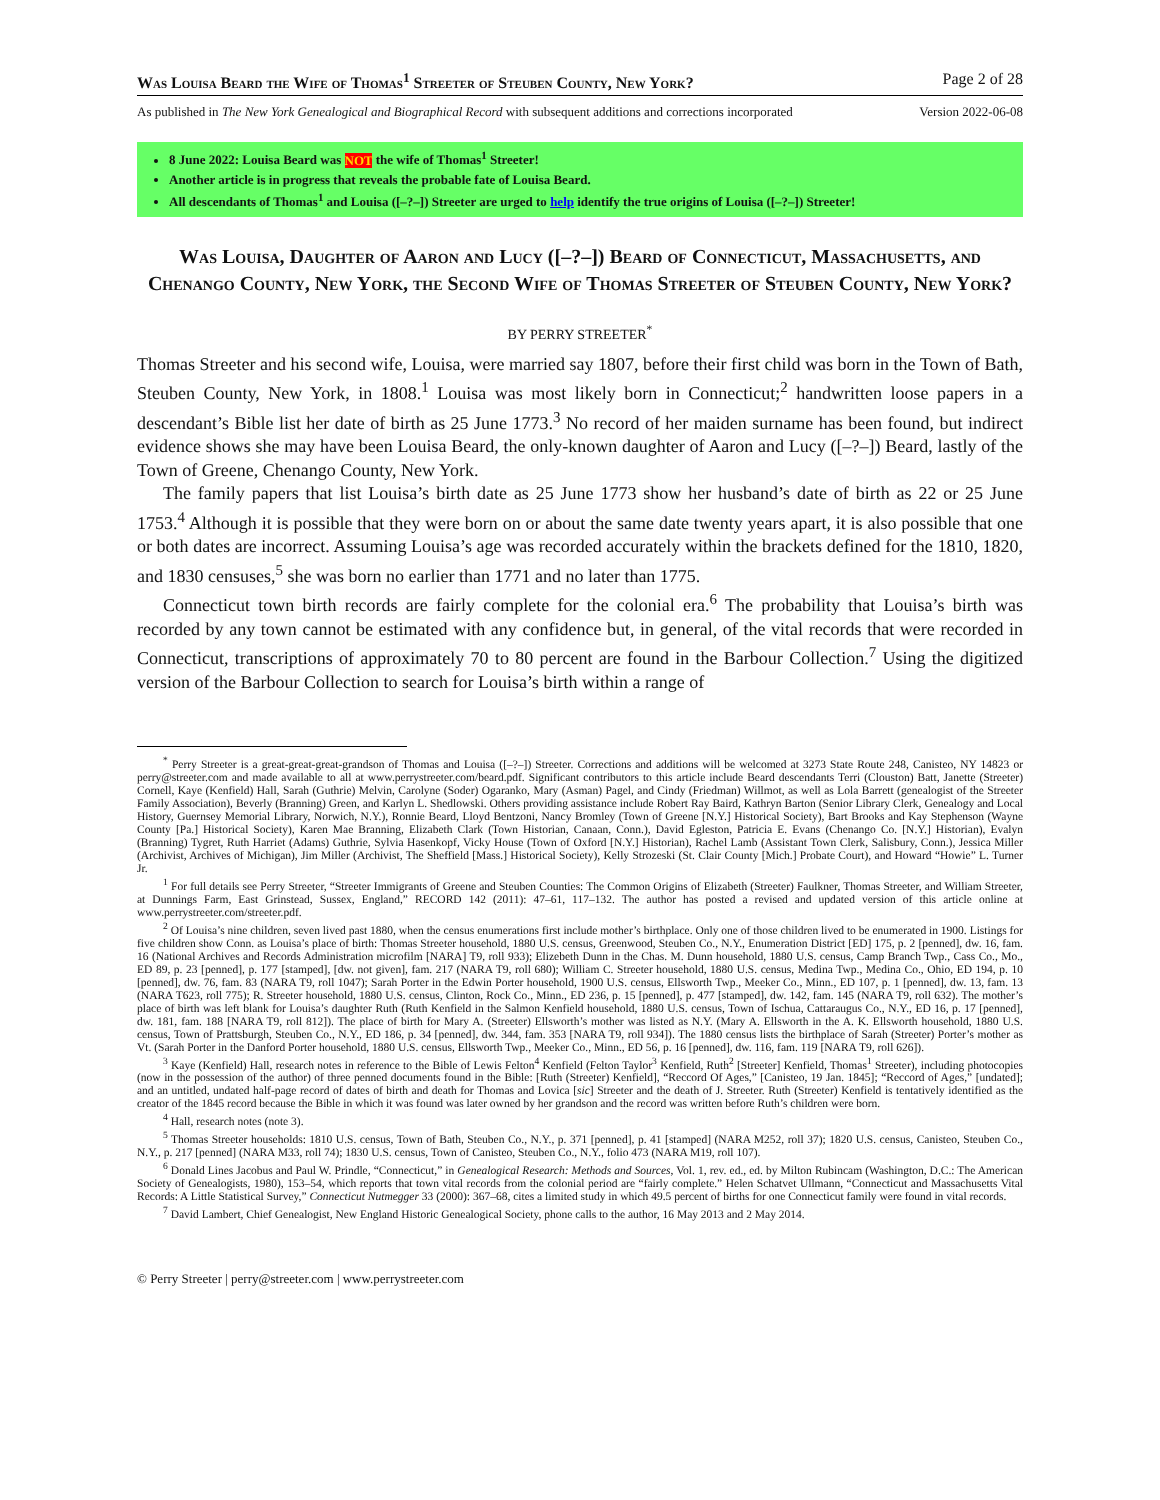Was Louisa Beard the Wife of Thomas<sup>1</sup> Streeter of Steuben County, New York? Page 2 of 28
As published in The New York Genealogical and Biographical Record with subsequent additions and corrections incorporated Version 2022-06-08
8 June 2022: Louisa Beard was NOT the wife of Thomas<sup>1</sup> Streeter!
Another article is in progress that reveals the probable fate of Louisa Beard.
All descendants of Thomas<sup>1</sup> and Louisa ([–?–]) Streeter are urged to help identify the true origins of Louisa ([–?–]) Streeter!
Was Louisa, Daughter of Aaron and Lucy ([–?–]) Beard of Connecticut, Massachusetts, and Chenango County, New York, the Second Wife of Thomas Streeter of Steuben County, New York?
BY PERRY STREETER<sup>*</sup>
Thomas Streeter and his second wife, Louisa, were married say 1807, before their first child was born in the Town of Bath, Steuben County, New York, in 1808.<sup>1</sup> Louisa was most likely born in Connecticut;<sup>2</sup> handwritten loose papers in a descendant’s Bible list her date of birth as 25 June 1773.<sup>3</sup> No record of her maiden surname has been found, but indirect evidence shows she may have been Louisa Beard, the only-known daughter of Aaron and Lucy ([–?–]) Beard, lastly of the Town of Greene, Chenango County, New York.
The family papers that list Louisa’s birth date as 25 June 1773 show her husband’s date of birth as 22 or 25 June 1753.<sup>4</sup> Although it is possible that they were born on or about the same date twenty years apart, it is also possible that one or both dates are incorrect. Assuming Louisa’s age was recorded accurately within the brackets defined for the 1810, 1820, and 1830 censuses,<sup>5</sup> she was born no earlier than 1771 and no later than 1775.
Connecticut town birth records are fairly complete for the colonial era.<sup>6</sup> The probability that Louisa’s birth was recorded by any town cannot be estimated with any confidence but, in general, of the vital records that were recorded in Connecticut, transcriptions of approximately 70 to 80 percent are found in the Barbour Collection.<sup>7</sup> Using the digitized version of the Barbour Collection to search for Louisa’s birth within a range of
<sup>*</sup> Perry Streeter is a great-great-great-grandson of Thomas and Louisa ([–?–]) Streeter. Corrections and additions will be welcomed at 3273 State Route 248, Canisteo, NY 14823 or perry@streeter.com and made available to all at www.perrystreeter.com/beard.pdf. Significant contributors to this article include Beard descendants Terri (Clouston) Batt, Janette (Streeter) Cornell, Kaye (Kenfield) Hall, Sarah (Guthrie) Melvin, Carolyne (Soder) Ogaranko, Mary (Asman) Pagel, and Cindy (Friedman) Willmot, as well as Lola Barrett (genealogist of the Streeter Family Association), Beverly (Branning) Green, and Karlyn L. Shedlowski. Others providing assistance include Robert Ray Baird, Kathryn Barton (Senior Library Clerk, Genealogy and Local History, Guernsey Memorial Library, Norwich, N.Y.), Ronnie Beard, Lloyd Bentzoni, Nancy Bromley (Town of Greene [N.Y.] Historical Society), Bart Brooks and Kay Stephenson (Wayne County [Pa.] Historical Society), Karen Mae Branning, Elizabeth Clark (Town Historian, Canaan, Conn.), David Egleston, Patricia E. Evans (Chenango Co. [N.Y.] Historian), Evalyn (Branning) Tygret, Ruth Harriet (Adams) Guthrie, Sylvia Hasenkopf, Vicky House (Town of Oxford [N.Y.] Historian), Rachel Lamb (Assistant Town Clerk, Salisbury, Conn.), Jessica Miller (Archivist, Archives of Michigan), Jim Miller (Archivist, The Sheffield [Mass.] Historical Society), Kelly Strozeski (St. Clair County [Mich.] Probate Court), and Howard “Howie” L. Turner Jr.
<sup>1</sup> For full details see Perry Streeter, “Streeter Immigrants of Greene and Steuben Counties: The Common Origins of Elizabeth (Streeter) Faulkner, Thomas Streeter, and William Streeter, at Dunnings Farm, East Grinstead, Sussex, England,” RECORD 142 (2011): 47–61, 117–132. The author has posted a revised and updated version of this article online at www.perrystreeter.com/streeter.pdf.
<sup>2</sup> Of Louisa’s nine children, seven lived past 1880, when the census enumerations first include mother’s birthplace. Only one of those children lived to be enumerated in 1900. Listings for five children show Conn. as Louisa’s place of birth: Thomas Streeter household, 1880 U.S. census, Greenwood, Steuben Co., N.Y., Enumeration District [ED] 175, p. 2 [penned], dw. 16, fam. 16 (National Archives and Records Administration microfilm [NARA] T9, roll 933); Elizebeth Dunn in the Chas. M. Dunn household, 1880 U.S. census, Camp Branch Twp., Cass Co., Mo., ED 89, p. 23 [penned], p. 177 [stamped], [dw. not given], fam. 217 (NARA T9, roll 680); William C. Streeter household, 1880 U.S. census, Medina Twp., Medina Co., Ohio, ED 194, p. 10 [penned], dw. 76, fam. 83 (NARA T9, roll 1047); Sarah Porter in the Edwin Porter household, 1900 U.S. census, Ellsworth Twp., Meeker Co., Minn., ED 107, p. 1 [penned], dw. 13, fam. 13 (NARA T623, roll 775); R. Streeter household, 1880 U.S. census, Clinton, Rock Co., Minn., ED 236, p. 15 [penned], p. 477 [stamped], dw. 142, fam. 145 (NARA T9, roll 632). The mother’s place of birth was left blank for Louisa’s daughter Ruth (Ruth Kenfield in the Salmon Kenfield household, 1880 U.S. census, Town of Ischua, Cattaraugus Co., N.Y., ED 16, p. 17 [penned], dw. 181, fam. 188 [NARA T9, roll 812]). The place of birth for Mary A. (Streeter) Ellsworth’s mother was listed as N.Y. (Mary A. Ellsworth in the A. K. Ellsworth household, 1880 U.S. census, Town of Prattsburgh, Steuben Co., N.Y., ED 186, p. 34 [penned], dw. 344, fam. 353 [NARA T9, roll 934]). The 1880 census lists the birthplace of Sarah (Streeter) Porter’s mother as Vt. (Sarah Porter in the Danford Porter household, 1880 U.S. census, Ellsworth Twp., Meeker Co., Minn., ED 56, p. 16 [penned], dw. 116, fam. 119 [NARA T9, roll 626]).
<sup>3</sup> Kaye (Kenfield) Hall, research notes in reference to the Bible of Lewis Felton<sup>4</sup> Kenfield (Felton Taylor<sup>3</sup> Kenfield, Ruth<sup>2</sup> [Streeter] Kenfield, Thomas<sup>1</sup> Streeter), including photocopies (now in the possession of the author) of three penned documents found in the Bible: [Ruth (Streeter) Kenfield], “Reccord Of Ages,” [Canisteo, 19 Jan. 1845]; “Reccord of Ages,” [undated]; and an untitled, undated half-page record of dates of birth and death for Thomas and Lovica [sic] Streeter and the death of J. Streeter. Ruth (Streeter) Kenfield is tentatively identified as the creator of the 1845 record because the Bible in which it was found was later owned by her grandson and the record was written before Ruth’s children were born.
<sup>4</sup> Hall, research notes (note 3).
<sup>5</sup> Thomas Streeter households: 1810 U.S. census, Town of Bath, Steuben Co., N.Y., p. 371 [penned], p. 41 [stamped] (NARA M252, roll 37); 1820 U.S. census, Canisteo, Steuben Co., N.Y., p. 217 [penned] (NARA M33, roll 74); 1830 U.S. census, Town of Canisteo, Steuben Co., N.Y., folio 473 (NARA M19, roll 107).
<sup>6</sup> Donald Lines Jacobus and Paul W. Prindle, “Connecticut,” in Genealogical Research: Methods and Sources, Vol. 1, rev. ed., ed. by Milton Rubincam (Washington, D.C.: The American Society of Genealogists, 1980), 153–54, which reports that town vital records from the colonial period are “fairly complete.” Helen Schatvet Ullmann, “Connecticut and Massachusetts Vital Records: A Little Statistical Survey,” Connecticut Nutmegger 33 (2000): 367–68, cites a limited study in which 49.5 percent of births for one Connecticut family were found in vital records.
<sup>7</sup> David Lambert, Chief Genealogist, New England Historic Genealogical Society, phone calls to the author, 16 May 2013 and 2 May 2014.
© Perry Streeter | perry@streeter.com | www.perrystreeter.com